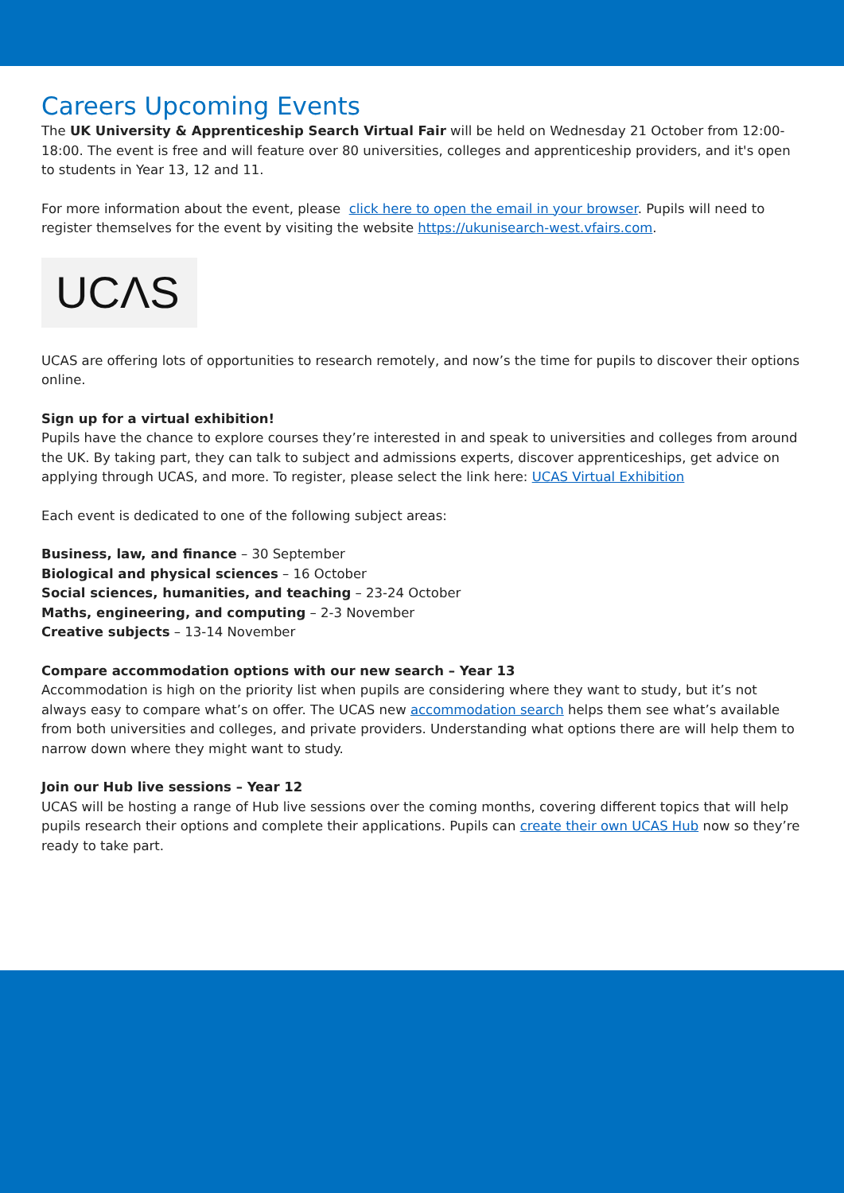Careers Upcoming Events
The UK University & Apprenticeship Search Virtual Fair will be held on Wednesday 21 October from 12:00-18:00. The event is free and will feature over 80 universities, colleges and apprenticeship providers, and it's open to students in Year 13, 12 and 11.
For more information about the event, please click here to open the email in your browser. Pupils will need to register themselves for the event by visiting the website https://ukunisearch-west.vfairs.com.
UCΛS
UCAS are offering lots of opportunities to research remotely, and now’s the time for pupils to discover their options online.
Sign up for a virtual exhibition!
Pupils have the chance to explore courses they’re interested in and speak to universities and colleges from around the UK. By taking part, they can talk to subject and admissions experts, discover apprenticeships, get advice on applying through UCAS, and more. To register, please select the link here: UCAS Virtual Exhibition
Each event is dedicated to one of the following subject areas:
Business, law, and finance – 30 September
Biological and physical sciences – 16 October
Social sciences, humanities, and teaching – 23-24 October
Maths, engineering, and computing – 2-3 November
Creative subjects – 13-14 November
Compare accommodation options with our new search – Year 13
Accommodation is high on the priority list when pupils are considering where they want to study, but it’s not always easy to compare what’s on offer. The UCAS new accommodation search helps them see what’s available from both universities and colleges, and private providers. Understanding what options there are will help them to narrow down where they might want to study.
Join our Hub live sessions – Year 12
UCAS will be hosting a range of Hub live sessions over the coming months, covering different topics that will help pupils research their options and complete their applications. Pupils can create their own UCAS Hub now so they’re ready to take part.